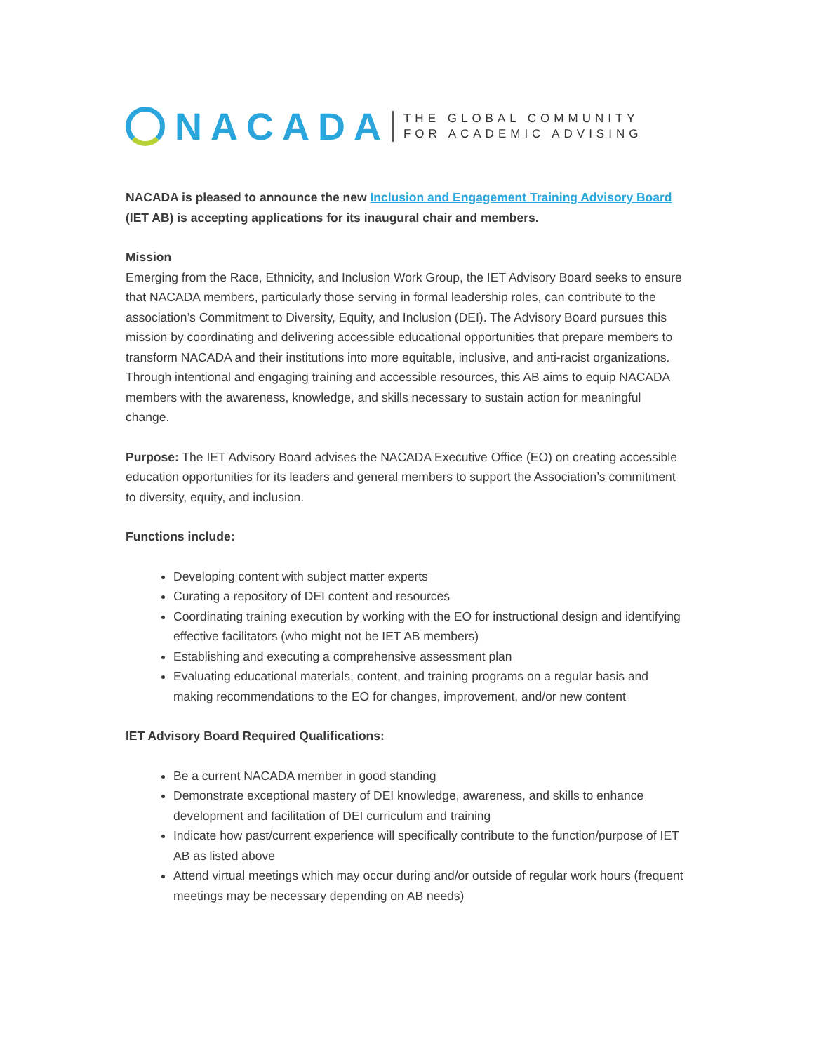NACADA
THE GLOBAL COMMUNITY
FOR ACADEMIC ADVISING
NACADA is pleased to announce the new Inclusion and Engagement Training Advisory Board (IET AB) is accepting applications for its inaugural chair and members.
Mission
Emerging from the Race, Ethnicity, and Inclusion Work Group, the IET Advisory Board seeks to ensure that NACADA members, particularly those serving in formal leadership roles, can contribute to the association’s Commitment to Diversity, Equity, and Inclusion (DEI). The Advisory Board pursues this mission by coordinating and delivering accessible educational opportunities that prepare members to transform NACADA and their institutions into more equitable, inclusive, and anti-racist organizations. Through intentional and engaging training and accessible resources, this AB aims to equip NACADA members with the awareness, knowledge, and skills necessary to sustain action for meaningful change.
Purpose: The IET Advisory Board advises the NACADA Executive Office (EO) on creating accessible education opportunities for its leaders and general members to support the Association’s commitment to diversity, equity, and inclusion.
Functions include:
Developing content with subject matter experts
Curating a repository of DEI content and resources
Coordinating training execution by working with the EO for instructional design and identifying effective facilitators (who might not be IET AB members)
Establishing and executing a comprehensive assessment plan
Evaluating educational materials, content, and training programs on a regular basis and making recommendations to the EO for changes, improvement, and/or new content
IET Advisory Board Required Qualifications:
Be a current NACADA member in good standing
Demonstrate exceptional mastery of DEI knowledge, awareness, and skills to enhance development and facilitation of DEI curriculum and training
Indicate how past/current experience will specifically contribute to the function/purpose of IET AB as listed above
Attend virtual meetings which may occur during and/or outside of regular work hours (frequent meetings may be necessary depending on AB needs)